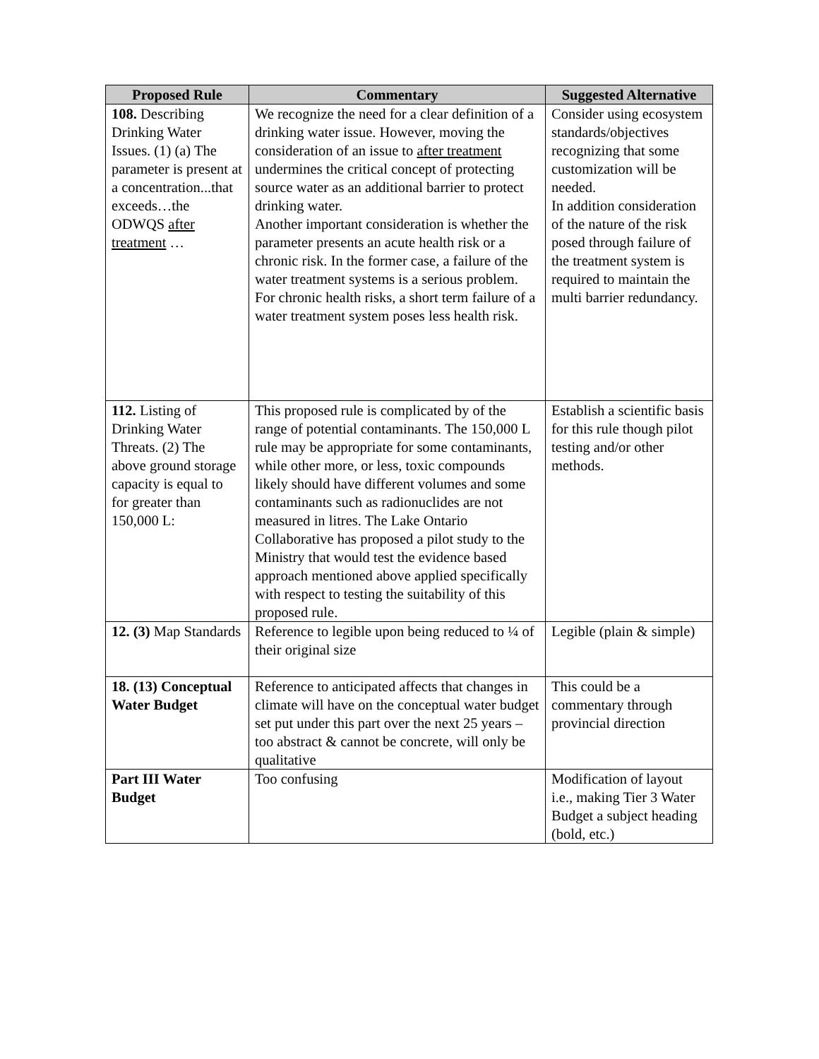| Proposed Rule | Commentary | Suggested Alternative |
| --- | --- | --- |
| 108. Describing Drinking Water Issues. (1) (a) The parameter is present at a concentration...that exceeds…the ODWQS after treatment … | We recognize the need for a clear definition of a drinking water issue. However, moving the consideration of an issue to after treatment undermines the critical concept of protecting source water as an additional barrier to protect drinking water. Another important consideration is whether the parameter presents an acute health risk or a chronic risk. In the former case, a failure of the water treatment systems is a serious problem. For chronic health risks, a short term failure of a water treatment system poses less health risk. | Consider using ecosystem standards/objectives recognizing that some customization will be needed. In addition consideration of the nature of the risk posed through failure of the treatment system is required to maintain the multi barrier redundancy. |
| 112. Listing of Drinking Water Threats. (2) The above ground storage capacity is equal to for greater than 150,000 L: | This proposed rule is complicated by of the range of potential contaminants. The 150,000 L rule may be appropriate for some contaminants, while other more, or less, toxic compounds likely should have different volumes and some contaminants such as radionuclides are not measured in litres. The Lake Ontario Collaborative has proposed a pilot study to the Ministry that would test the evidence based approach mentioned above applied specifically with respect to testing the suitability of this proposed rule. | Establish a scientific basis for this rule though pilot testing and/or other methods. |
| 12. (3) Map Standards | Reference to legible upon being reduced to ¼ of their original size | Legible (plain & simple) |
| 18. (13) Conceptual Water Budget | Reference to anticipated affects that changes in climate will have on the conceptual water budget set put under this part over the next 25 years – too abstract & cannot be concrete, will only be qualitative | This could be a commentary through provincial direction |
| Part III Water Budget | Too confusing | Modification of layout i.e., making Tier 3 Water Budget a subject heading (bold, etc.) |